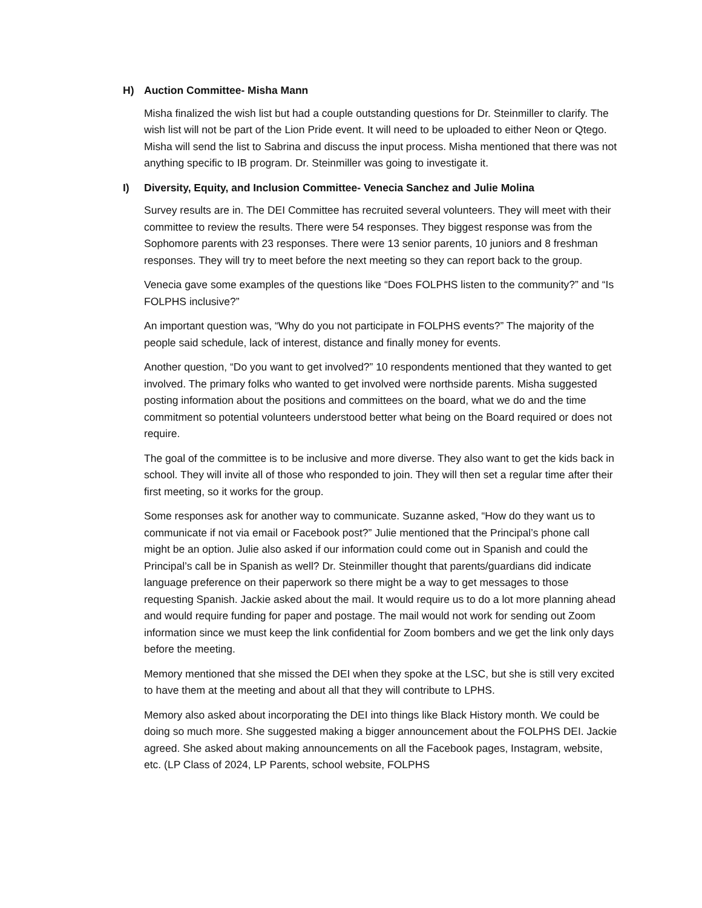H) Auction Committee- Misha Mann
Misha finalized the wish list but had a couple outstanding questions for Dr. Steinmiller to clarify. The wish list will not be part of the Lion Pride event. It will need to be uploaded to either Neon or Qtego. Misha will send the list to Sabrina and discuss the input process. Misha mentioned that there was not anything specific to IB program. Dr. Steinmiller was going to investigate it.
I) Diversity, Equity, and Inclusion Committee- Venecia Sanchez and Julie Molina
Survey results are in. The DEI Committee has recruited several volunteers. They will meet with their committee to review the results. There were 54 responses. They biggest response was from the Sophomore parents with 23 responses. There were 13 senior parents, 10 juniors and 8 freshman responses. They will try to meet before the next meeting so they can report back to the group.
Venecia gave some examples of the questions like “Does FOLPHS listen to the community?” and “Is FOLPHS inclusive?”
An important question was, “Why do you not participate in FOLPHS events?” The majority of the people said schedule, lack of interest, distance and finally money for events.
Another question, “Do you want to get involved?” 10 respondents mentioned that they wanted to get involved. The primary folks who wanted to get involved were northside parents. Misha suggested posting information about the positions and committees on the board, what we do and the time commitment so potential volunteers understood better what being on the Board required or does not require.
The goal of the committee is to be inclusive and more diverse. They also want to get the kids back in school. They will invite all of those who responded to join. They will then set a regular time after their first meeting, so it works for the group.
Some responses ask for another way to communicate. Suzanne asked, “How do they want us to communicate if not via email or Facebook post?” Julie mentioned that the Principal’s phone call might be an option. Julie also asked if our information could come out in Spanish and could the Principal’s call be in Spanish as well? Dr. Steinmiller thought that parents/guardians did indicate language preference on their paperwork so there might be a way to get messages to those requesting Spanish. Jackie asked about the mail. It would require us to do a lot more planning ahead and would require funding for paper and postage. The mail would not work for sending out Zoom information since we must keep the link confidential for Zoom bombers and we get the link only days before the meeting.
Memory mentioned that she missed the DEI when they spoke at the LSC, but she is still very excited to have them at the meeting and about all that they will contribute to LPHS.
Memory also asked about incorporating the DEI into things like Black History month. We could be doing so much more. She suggested making a bigger announcement about the FOLPHS DEI. Jackie agreed. She asked about making announcements on all the Facebook pages, Instagram, website, etc. (LP Class of 2024, LP Parents, school website, FOLPHS